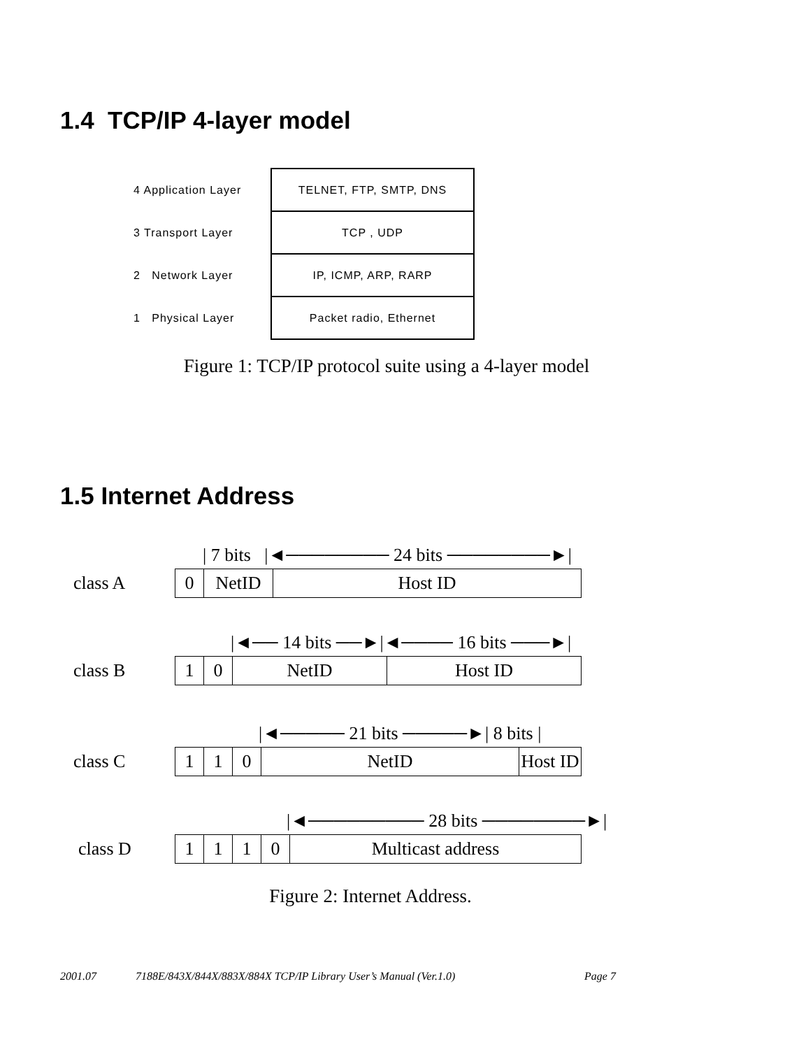1.4 TCP/IP 4-layer model
| 4 Application Layer | TELNET, FTP, SMTP, DNS |
| 3 Transport Layer | TCP , UDP |
| 2 Network Layer | IP, ICMP, ARP, RARP |
| 1 Physical Layer | Packet radio, Ethernet |
Figure 1: TCP/IP protocol suite using a 4-layer model
1.5 Internet Address
| 7 bits |◄──────── 24 bits ────────►|
class A
0 NetID Host ID
|◄── 14 bits ──►|◄──── 16 bits ───►|
class B
1 0 NetID Host ID
|◄───── 21 bits ─────►| 8 bits |
class C
1 1 0 NetID Host ID
|◄───────── 28 bits ────────►|
class D
1 1 1 0 Multicast address
Figure 2: Internet Address.
2001.07 7188E/843X/844X/883X/884X TCP/IP Library User’s Manual (Ver.1.0) Page 7